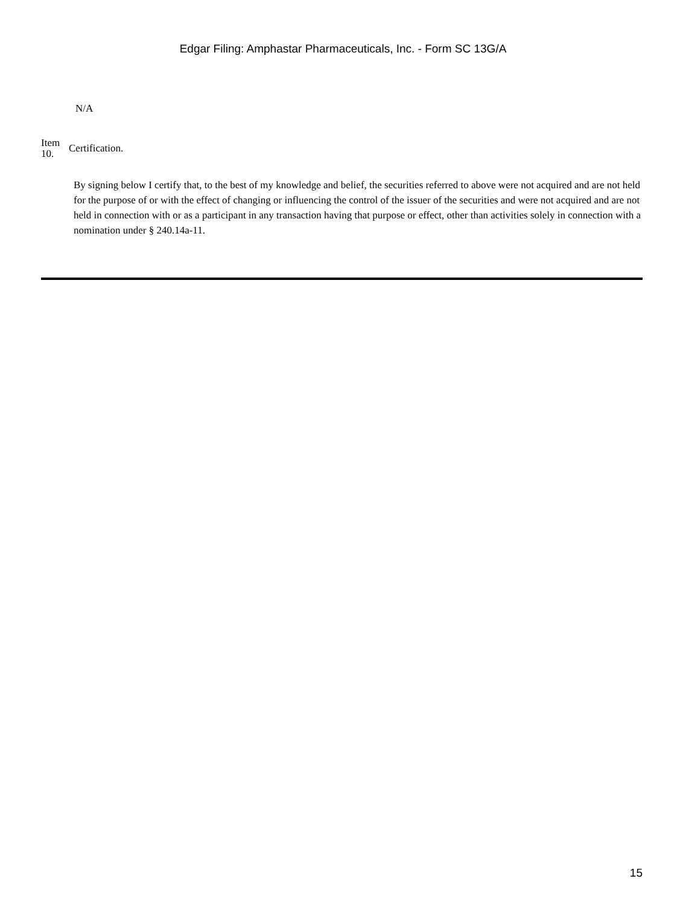Edgar Filing: Amphastar Pharmaceuticals, Inc. - Form SC 13G/A
N/A
Item
10.
Certification.
By signing below I certify that, to the best of my knowledge and belief, the securities referred to above were not acquired and are not held for the purpose of or with the effect of changing or influencing the control of the issuer of the securities and were not acquired and are not held in connection with or as a participant in any transaction having that purpose or effect, other than activities solely in connection with a nomination under § 240.14a-11.
15